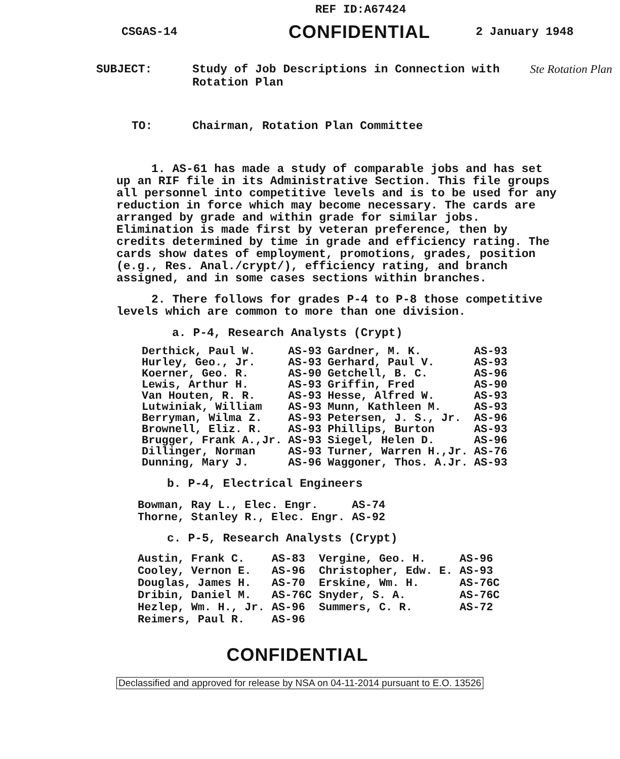REF ID:A67424
CSGAS-14 CONFIDENTIAL 2 January 1948
SUBJECT: Study of Job Descriptions in Connection with
Rotation Plan Ste Rotation Plan
TO: Chairman, Rotation Plan Committee
1. AS-61 has made a study of comparable jobs and has set up an RIF file in its Administrative Section. This file groups all personnel into competitive levels and is to be used for any reduction in force which may become necessary. The cards are arranged by grade and within grade for similar jobs. Elimination is made first by veteran preference, then by credits determined by time in grade and efficiency rating. The cards show dates of employment, promotions, grades, position (e.g., Res. Anal./crypt/), efficiency rating, and branch assigned, and in some cases sections within branches.
2. There follows for grades P-4 to P-8 those competitive levels which are common to more than one division.
a. P-4, Research Analysts (Crypt)
| Derthick, Paul W. | AS-93 | Gardner, M. K. | AS-93 |
| Hurley, Geo., Jr. | AS-93 | Gerhard, Paul V. | AS-93 |
| Koerner, Geo. R. | AS-90 | Getchell, B. C. | AS-96 |
| Lewis, Arthur H. | AS-93 | Griffin, Fred | AS-90 |
| Van Houten, R. R. | AS-93 | Hesse, Alfred W. | AS-93 |
| Lutwiniak, William | AS-93 | Munn, Kathleen M. | AS-93 |
| Berryman, Wilma Z. | AS-93 | Petersen, J. S., Jr. | AS-96 |
| Brownell, Eliz. R. | AS-93 | Phillips, Burton | AS-93 |
| Brugger, Frank A.,Jr. | AS-93 | Siegel, Helen D. | AS-96 |
| Dillinger, Norman | AS-93 | Turner, Warren H.,Jr. | AS-76 |
| Dunning, Mary J. | AS-96 | Waggoner, Thos. A.Jr. | AS-93 |
b. P-4, Electrical Engineers
| Bowman, Ray L., Elec. Engr. | AS-74 |
| Thorne, Stanley R., Elec. Engr. | AS-92 |
c. P-5, Research Analysts (Crypt)
| Austin, Frank C. | AS-83 | Vergine, Geo. H. | AS-96 |
| Cooley, Vernon E. | AS-96 | Christopher, Edw. E. | AS-93 |
| Douglas, James H. | AS-70 | Erskine, Wm. H. | AS-76C |
| Dribin, Daniel M. | AS-76C | Snyder, S. A. | AS-76C |
| Hezlep, Wm. H., Jr. | AS-96 | Summers, C. R. | AS-72 |
| Reimers, Paul R. | AS-96 | | |
CONFIDENTIAL
Declassified and approved for release by NSA on 04-11-2014 pursuant to E.O. 13526